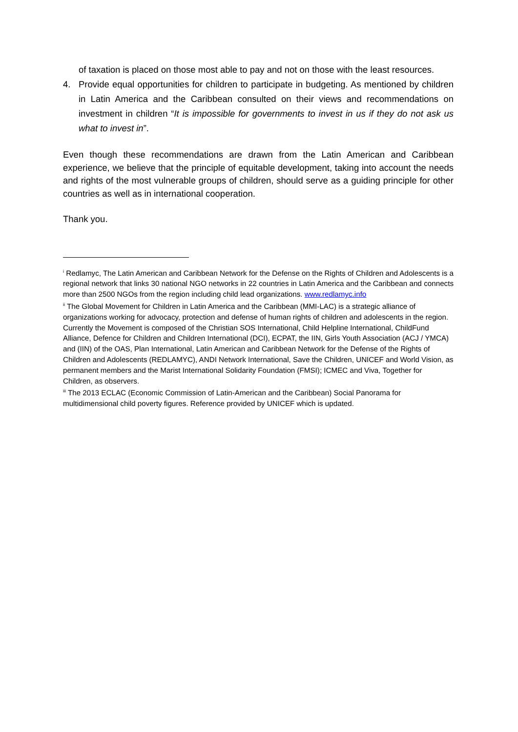of taxation is placed on those most able to pay and not on those with the least resources.
4. Provide equal opportunities for children to participate in budgeting. As mentioned by children in Latin America and the Caribbean consulted on their views and recommendations on investment in children “It is impossible for governments to invest in us if they do not ask us what to invest in”.
Even though these recommendations are drawn from the Latin American and Caribbean experience, we believe that the principle of equitable development, taking into account the needs and rights of the most vulnerable groups of children, should serve as a guiding principle for other countries as well as in international cooperation.
Thank you.
<sup>i</sup> Redlamyc, The Latin American and Caribbean Network for the Defense on the Rights of Children and Adolescents is a regional network that links 30 national NGO networks in 22 countries in Latin America and the Caribbean and connects more than 2500 NGOs from the region including child lead organizations. www.redlamyc.info
<sup>ii</sup> The Global Movement for Children in Latin America and the Caribbean (MMI-LAC) is a strategic alliance of organizations working for advocacy, protection and defense of human rights of children and adolescents in the region. Currently the Movement is composed of the Christian SOS International, Child Helpline International, ChildFund Alliance, Defence for Children and Children International (DCI), ECPAT, the IIN, Girls Youth Association (ACJ / YMCA) and (IIN) of the OAS, Plan International, Latin American and Caribbean Network for the Defense of the Rights of Children and Adolescents (REDLAMYC), ANDI Network International, Save the Children, UNICEF and World Vision, as permanent members and the Marist International Solidarity Foundation (FMSI); ICMEC and Viva, Together for Children, as observers.
<sup>iii</sup> The 2013 ECLAC (Economic Commission of Latin-American and the Caribbean) Social Panorama for multidimensional child poverty figures. Reference provided by UNICEF which is updated.